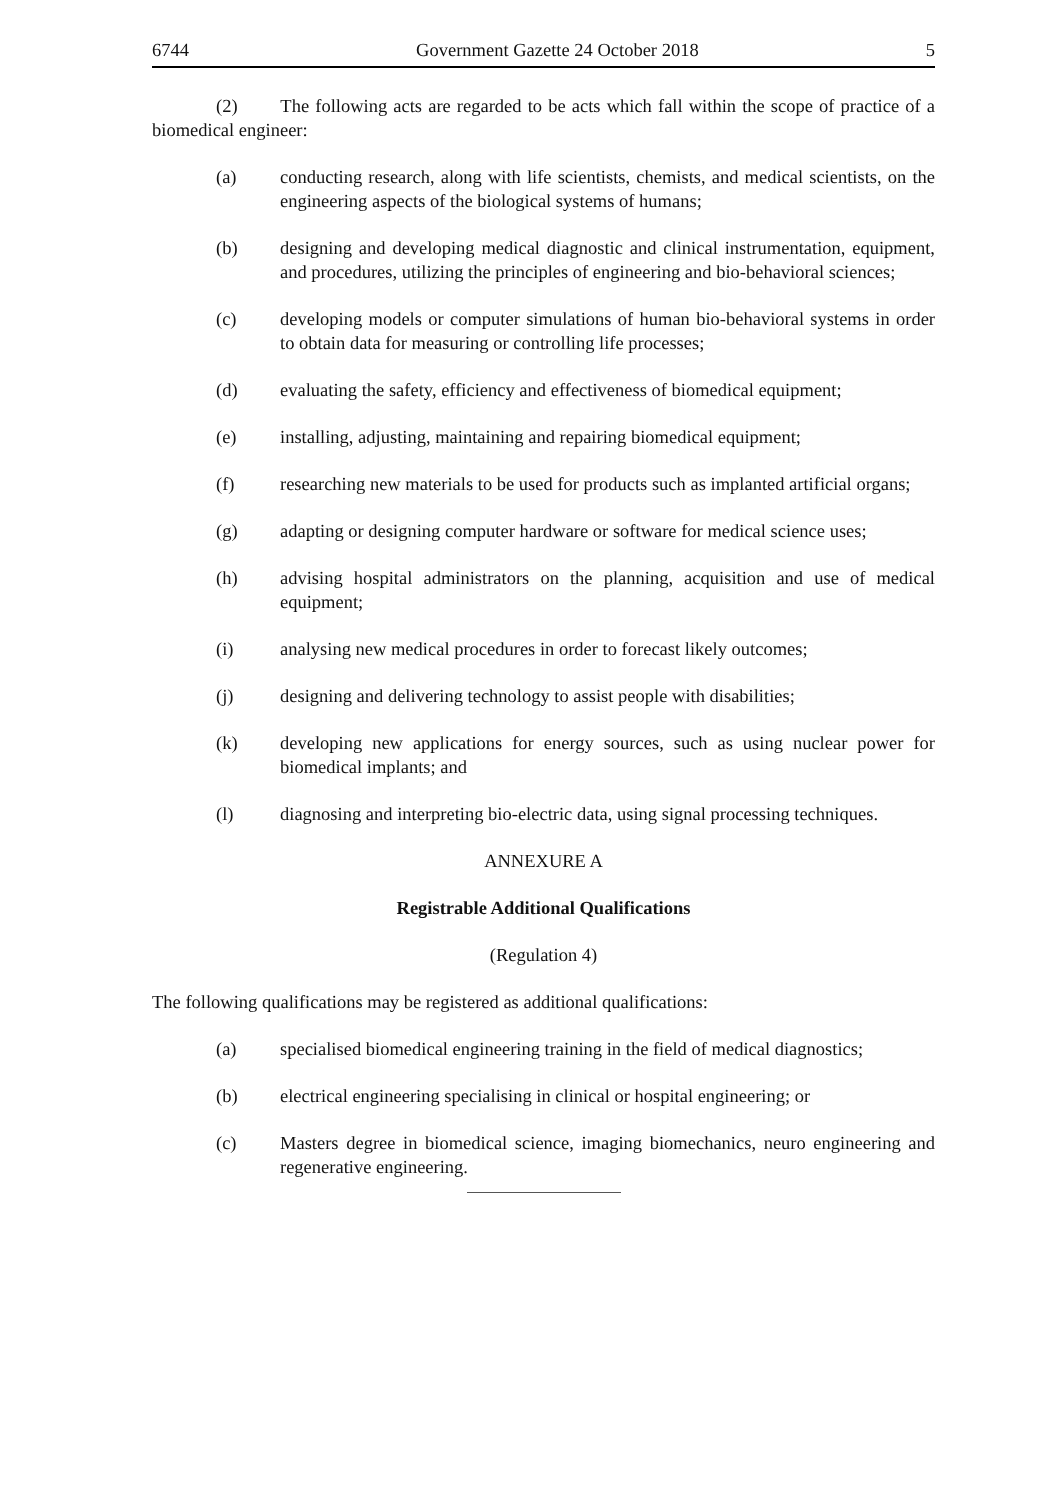6744 Government Gazette 24 October 2018 5
(2) The following acts are regarded to be acts which fall within the scope of practice of a biomedical engineer:
(a) conducting research, along with life scientists, chemists, and medical scientists, on the engineering aspects of the biological systems of humans;
(b) designing and developing medical diagnostic and clinical instrumentation, equipment, and procedures, utilizing the principles of engineering and bio-behavioral sciences;
(c) developing models or computer simulations of human bio-behavioral systems in order to obtain data for measuring or controlling life processes;
(d) evaluating the safety, efficiency and effectiveness of biomedical equipment;
(e) installing, adjusting, maintaining and repairing biomedical equipment;
(f) researching new materials to be used for products such as implanted artificial organs;
(g) adapting or designing computer hardware or software for medical science uses;
(h) advising hospital administrators on the planning, acquisition and use of medical equipment;
(i) analysing new medical procedures in order to forecast likely outcomes;
(j) designing and delivering technology to assist people with disabilities;
(k) developing new applications for energy sources, such as using nuclear power for biomedical implants; and
(l) diagnosing and interpreting bio-electric data, using signal processing techniques.
ANNEXURE A
Registrable Additional Qualifications
(Regulation 4)
The following qualifications may be registered as additional qualifications:
(a) specialised biomedical engineering training in the field of medical diagnostics;
(b) electrical engineering specialising in clinical or hospital engineering; or
(c) Masters degree in biomedical science, imaging biomechanics, neuro engineering and regenerative engineering.